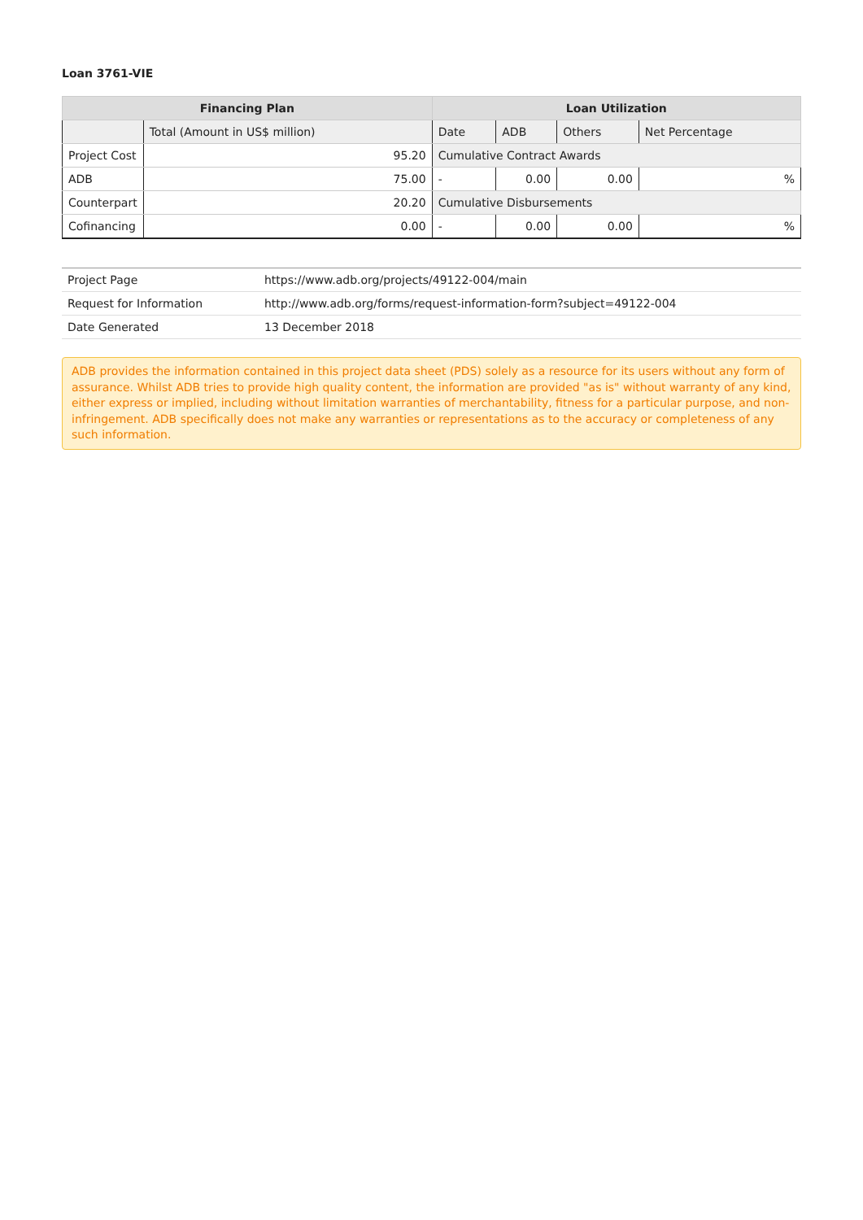Loan 3761-VIE
| Financing Plan | | Loan Utilization | | | |
| --- | --- | --- | --- | --- | --- |
| | Total (Amount in US$ million) | Date | ADB | Others | Net Percentage |
| Project Cost | 95.20 | Cumulative Contract Awards | | | |
| ADB | 75.00 | - | 0.00 | 0.00 | % |
| Counterpart | 20.20 | Cumulative Disbursements | | | |
| Cofinancing | 0.00 | - | 0.00 | 0.00 | % |
| Project Page | https://www.adb.org/projects/49122-004/main |
| Request for Information | http://www.adb.org/forms/request-information-form?subject=49122-004 |
| Date Generated | 13 December 2018 |
ADB provides the information contained in this project data sheet (PDS) solely as a resource for its users without any form of assurance. Whilst ADB tries to provide high quality content, the information are provided "as is" without warranty of any kind, either express or implied, including without limitation warranties of merchantability, fitness for a particular purpose, and non-infringement. ADB specifically does not make any warranties or representations as to the accuracy or completeness of any such information.